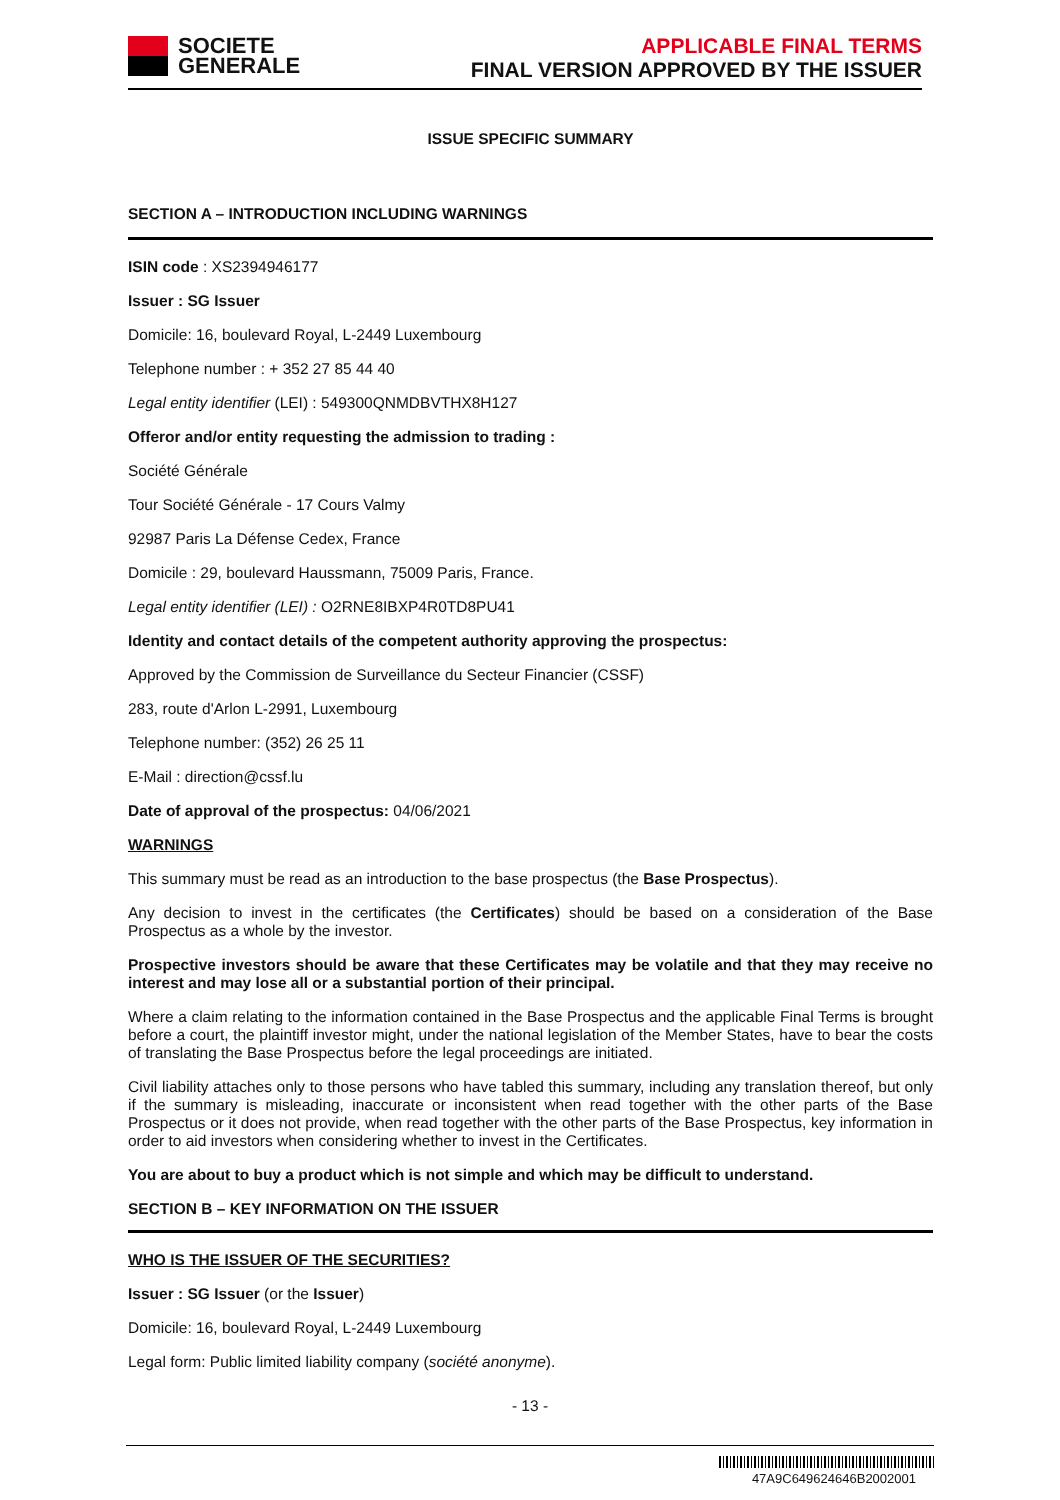SOCIETE
GENERALE
APPLICABLE FINAL TERMS
FINAL VERSION APPROVED BY THE ISSUER
ISSUE SPECIFIC SUMMARY
SECTION A – INTRODUCTION INCLUDING WARNINGS
ISIN code : XS2394946177
Issuer : SG Issuer
Domicile: 16, boulevard Royal, L-2449 Luxembourg
Telephone number : + 352 27 85 44 40
Legal entity identifier (LEI) : 549300QNMDBVTHX8H127
Offeror and/or entity requesting the admission to trading :
Société Générale
Tour Société Générale - 17 Cours Valmy
92987 Paris La Défense Cedex, France
Domicile : 29, boulevard Haussmann, 75009 Paris, France.
Legal entity identifier (LEI) : O2RNE8IBXP4R0TD8PU41
Identity and contact details of the competent authority approving the prospectus:
Approved by the Commission de Surveillance du Secteur Financier (CSSF)
283, route d'Arlon L-2991, Luxembourg
Telephone number: (352) 26 25 11
E-Mail : direction@cssf.lu
Date of approval of the prospectus: 04/06/2021
WARNINGS
This summary must be read as an introduction to the base prospectus (the Base Prospectus).
Any decision to invest in the certificates (the Certificates) should be based on a consideration of the Base Prospectus as a whole by the investor.
Prospective investors should be aware that these Certificates may be volatile and that they may receive no interest and may lose all or a substantial portion of their principal.
Where a claim relating to the information contained in the Base Prospectus and the applicable Final Terms is brought before a court, the plaintiff investor might, under the national legislation of the Member States, have to bear the costs of translating the Base Prospectus before the legal proceedings are initiated.
Civil liability attaches only to those persons who have tabled this summary, including any translation thereof, but only if the summary is misleading, inaccurate or inconsistent when read together with the other parts of the Base Prospectus or it does not provide, when read together with the other parts of the Base Prospectus, key information in order to aid investors when considering whether to invest in the Certificates.
You are about to buy a product which is not simple and which may be difficult to understand.
SECTION B – KEY INFORMATION ON THE ISSUER
WHO IS THE ISSUER OF THE SECURITIES?
Issuer : SG Issuer (or the Issuer)
Domicile: 16, boulevard Royal, L-2449 Luxembourg
Legal form: Public limited liability company (société anonyme).
- 13 -
47A9C649624646B2002001